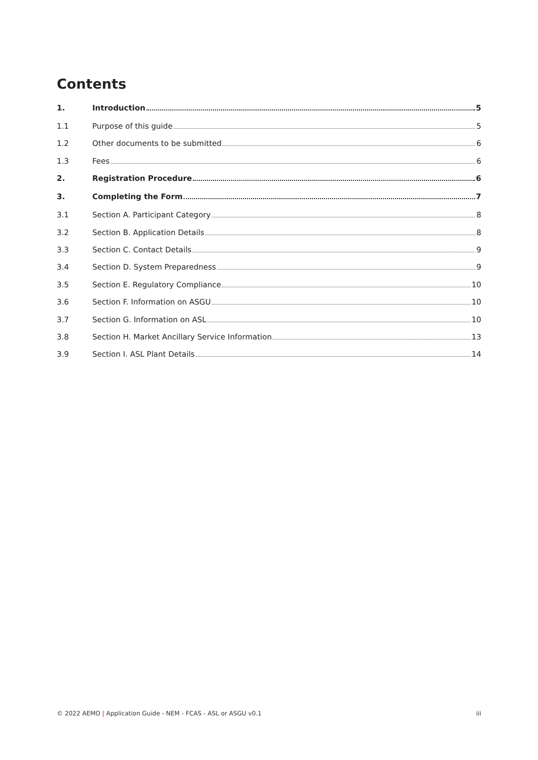Contents
1. Introduction 5
1.1 Purpose of this guide 5
1.2 Other documents to be submitted 6
1.3 Fees 6
2. Registration Procedure 6
3. Completing the Form 7
3.1 Section A. Participant Category 8
3.2 Section B. Application Details 8
3.3 Section C. Contact Details 9
3.4 Section D. System Preparedness 9
3.5 Section E. Regulatory Compliance 10
3.6 Section F. Information on ASGU 10
3.7 Section G. Information on ASL 10
3.8 Section H. Market Ancillary Service Information 13
3.9 Section I. ASL Plant Details 14
© 2022 AEMO | Application Guide - NEM - FCAS - ASL or ASGU v0.1 iii